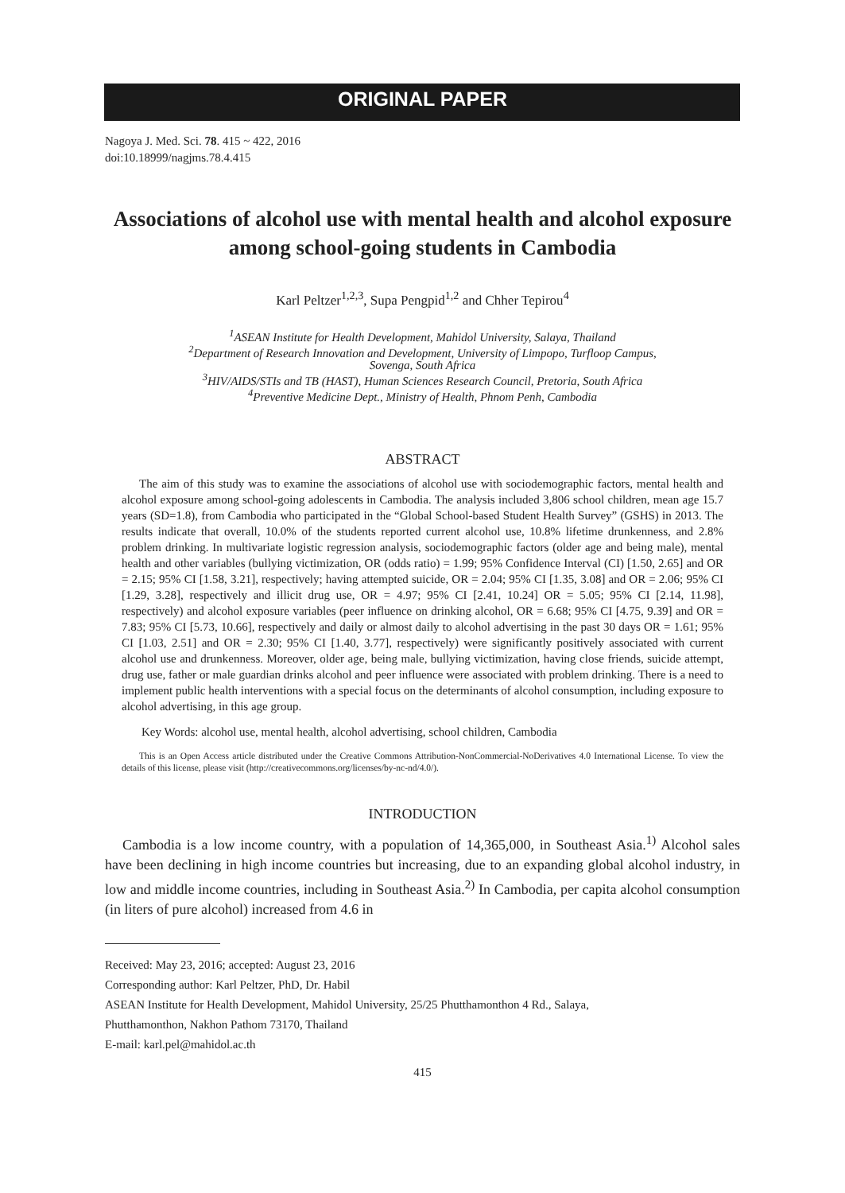ORIGINAL PAPER
Nagoya J. Med. Sci. 78. 415 ~ 422, 2016
doi:10.18999/nagjms.78.4.415
Associations of alcohol use with mental health and alcohol exposure among school-going students in Cambodia
Karl Peltzer<sup>1,2,3</sup>, Supa Pengpid<sup>1,2</sup> and Chher Tepirou<sup>4</sup>
<sup>1</sup> ASEAN Institute for Health Development, Mahidol University, Salaya, Thailand
<sup>2</sup> Department of Research Innovation and Development, University of Limpopo, Turfloop Campus,
Sovenga, South Africa
<sup>3</sup>HIV/AIDS/STIs and TB (HAST), Human Sciences Research Council, Pretoria, South Africa
<sup>4</sup> Preventive Medicine Dept., Ministry of Health, Phnom Penh, Cambodia
ABSTRACT
The aim of this study was to examine the associations of alcohol use with sociodemographic factors, mental health and alcohol exposure among school-going adolescents in Cambodia. The analysis included 3,806 school children, mean age 15.7 years (SD=1.8), from Cambodia who participated in the “Global School-based Student Health Survey” (GSHS) in 2013. The results indicate that overall, 10.0% of the students reported current alcohol use, 10.8% lifetime drunkenness, and 2.8% problem drinking. In multivariate logistic regression analysis, sociodemographic factors (older age and being male), mental health and other variables (bullying victimization, OR (odds ratio) = 1.99; 95% Confidence Interval (CI) [1.50, 2.65] and OR = 2.15; 95% CI [1.58, 3.21], respectively; having attempted suicide, OR = 2.04; 95% CI [1.35, 3.08] and OR = 2.06; 95% CI [1.29, 3.28], respectively and illicit drug use, OR = 4.97; 95% CI [2.41, 10.24] OR = 5.05; 95% CI [2.14, 11.98], respectively) and alcohol exposure variables (peer influence on drinking alcohol, OR = 6.68; 95% CI [4.75, 9.39] and OR = 7.83; 95% CI [5.73, 10.66], respectively and daily or almost daily to alcohol advertising in the past 30 days OR = 1.61; 95% CI [1.03, 2.51] and OR = 2.30; 95% CI [1.40, 3.77], respectively) were significantly positively associated with current alcohol use and drunkenness. Moreover, older age, being male, bullying victimization, having close friends, suicide attempt, drug use, father or male guardian drinks alcohol and peer influence were associated with problem drinking. There is a need to implement public health interventions with a special focus on the determinants of alcohol consumption, including exposure to alcohol advertising, in this age group.
Key Words: alcohol use, mental health, alcohol advertising, school children, Cambodia
This is an Open Access article distributed under the Creative Commons Attribution-NonCommercial-NoDerivatives 4.0 International License. To view the details of this license, please visit (http://creativecommons.org/licenses/by-nc-nd/4.0/).
INTRODUCTION
Cambodia is a low income country, with a population of 14,365,000, in Southeast Asia.<sup>1)</sup> Alcohol sales have been declining in high income countries but increasing, due to an expanding global alcohol industry, in low and middle income countries, including in Southeast Asia.<sup>2)</sup> In Cambodia, per capita alcohol consumption (in liters of pure alcohol) increased from 4.6 in
Received: May 23, 2016; accepted: August 23, 2016
Corresponding author: Karl Peltzer, PhD, Dr. Habil
ASEAN Institute for Health Development, Mahidol University, 25/25 Phutthamonthon 4 Rd., Salaya,
Phutthamonthon, Nakhon Pathom 73170, Thailand
E-mail: karl.pel@mahidol.ac.th
415